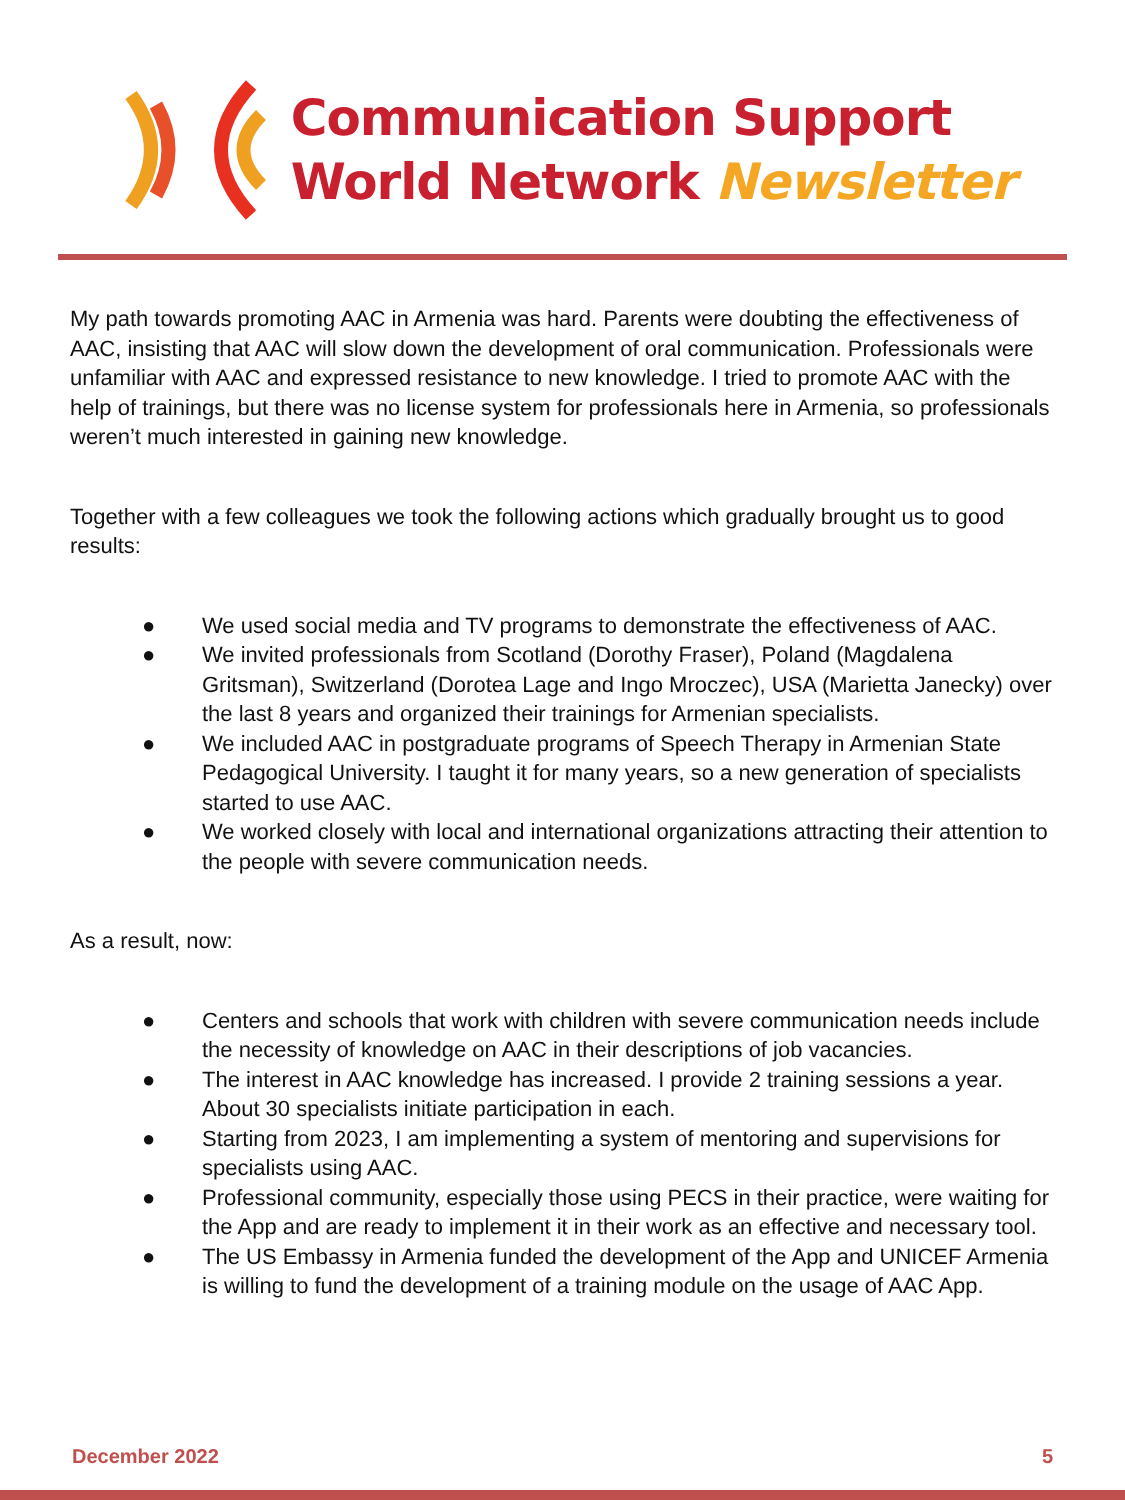Communication Support
World Network Newsletter
My path towards promoting AAC in Armenia was hard. Parents were doubting the effectiveness of AAC, insisting that AAC will slow down the development of oral communication. Professionals were unfamiliar with AAC and expressed resistance to new knowledge. I tried to promote AAC with the help of trainings, but there was no license system for professionals here in Armenia, so professionals weren’t much interested in gaining new knowledge.
Together with a few colleagues we took the following actions which gradually brought us to good results:
● We used social media and TV programs to demonstrate the effectiveness of AAC.
● We invited professionals from Scotland (Dorothy Fraser), Poland (Magdalena Gritsman), Switzerland (Dorotea Lage and Ingo Mroczec), USA (Marietta Janecky) over the last 8 years and organized their trainings for Armenian specialists.
● We included AAC in postgraduate programs of Speech Therapy in Armenian State Pedagogical University. I taught it for many years, so a new generation of specialists started to use AAC.
● We worked closely with local and international organizations attracting their attention to the people with severe communication needs.
As a result, now:
● Centers and schools that work with children with severe communication needs include the necessity of knowledge on AAC in their descriptions of job vacancies.
● The interest in AAC knowledge has increased. I provide 2 training sessions a year. About 30 specialists initiate participation in each.
● Starting from 2023, I am implementing a system of mentoring and supervisions for specialists using AAC.
● Professional community, especially those using PECS in their practice, were waiting for the App and are ready to implement it in their work as an effective and necessary tool.
● The US Embassy in Armenia funded the development of the App and UNICEF Armenia is willing to fund the development of a training module on the usage of AAC App.
December 2022 5